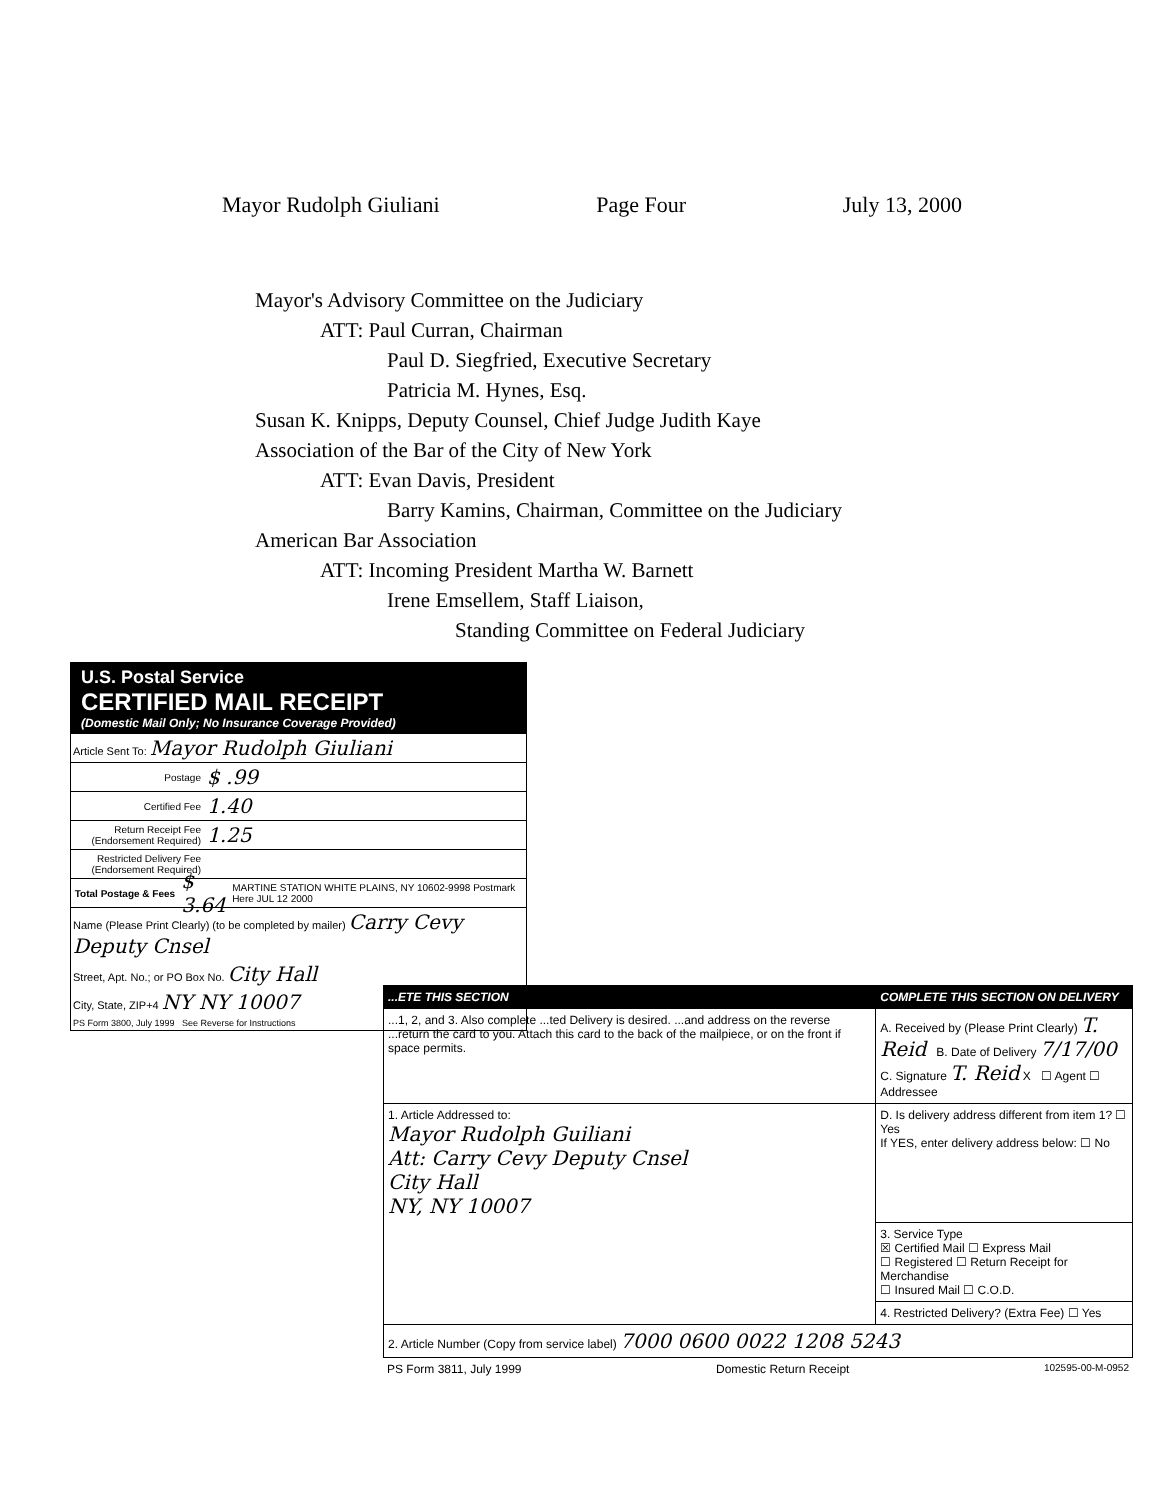Mayor Rudolph Giuliani Page Four July 13, 2000
Mayor's Advisory Committee on the Judiciary
ATT: Paul Curran, Chairman
Paul D. Siegfried, Executive Secretary
Patricia M. Hynes, Esq.
Susan K. Knipps, Deputy Counsel, Chief Judge Judith Kaye
Association of the Bar of the City of New York
ATT: Evan Davis, President
Barry Kamins, Chairman, Committee on the Judiciary
American Bar Association
ATT: Incoming President Martha W. Barnett
Irene Emsellem, Staff Liaison,
Standing Committee on Federal Judiciary
U.S. Postal Service
CERTIFIED MAIL RECEIPT
(Domestic Mail Only; No Insurance Coverage Provided)
Article Sent To: Mayor Rudolph Giuliani
Postage $ .99
Certified Fee 1.40
Return Receipt Fee (Endorsement Required) 1.25
Restricted Delivery Fee (Endorsement Required)
Total Postage & Fees $ 3.64 MARTINE STATION WHITE PLAINS, NY 10602-9998 Postmark Here JUL 12 2000
Name (Please Print Clearly) (to be completed by mailer) Carry Cevy Deputy Cnsel
Street, Apt. No.; or PO Box No. City Hall
City, State, ZIP+4 NY NY 10007
PS Form 3800, July 1999 See Reverse for Instructions
| ...ETE THIS SECTION | COMPLETE THIS SECTION ON DELIVERY |
| ...1, 2, and 3. Also complete ...ted Delivery is desired. ...and address on the reverse ...return the card to you. Attach this card to the back of the mailpiece, or on the front if space permits. | A. Received by (Please Print Clearly) T. Reid B. Date of Delivery 7/17/00 C. Signature T. Reid X ☐ Agent ☐ Addressee |
| 1. Article Addressed to: Mayor Rudolph Guiliani Att: Carry Cevy Deputy Cnsel City Hall NY, NY 10007 | D. Is delivery address different from item 1? ☐ Yes If YES, enter delivery address below: ☐ No |
| | 3. Service Type ☒ Certified Mail ☐ Express Mail ☐ Registered ☐ Return Receipt for Merchandise ☐ Insured Mail ☐ C.O.D. |
| | 4. Restricted Delivery? (Extra Fee) ☐ Yes |
| 2. Article Number (Copy from service label) 7000 0600 0022 1208 5243 | |
PS Form 3811, July 1999 Domestic Return Receipt 102595-00-M-0952